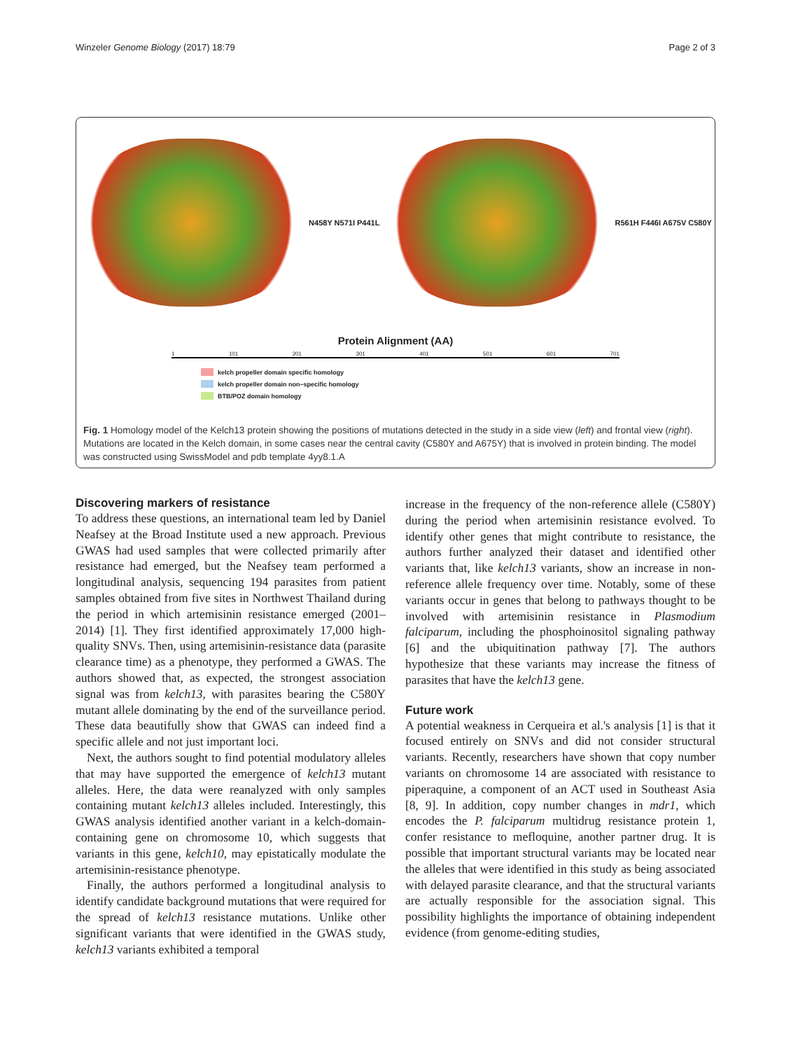Winzeler Genome Biology (2017) 18:79 Page 2 of 3
N458Y N571I P441L R561H F446I A675V C580Y
Protein Alignment (AA)
1 101 201 301 401 501 601 701
kelch propeller domain specific homology
kelch propeller domain non–specific homology
BTB/POZ domain homology
Fig. 1 Homology model of the Kelch13 protein showing the positions of mutations detected in the study in a side view (left) and frontal view (right). Mutations are located in the Kelch domain, in some cases near the central cavity (C580Y and A675Y) that is involved in protein binding. The model was constructed using SwissModel and pdb template 4yy8.1.A
Discovering markers of resistance
To address these questions, an international team led by Daniel Neafsey at the Broad Institute used a new approach. Previous GWAS had used samples that were collected primarily after resistance had emerged, but the Neafsey team performed a longitudinal analysis, sequencing 194 parasites from patient samples obtained from five sites in Northwest Thailand during the period in which artemisinin resistance emerged (2001–2014) [1]. They first identified approximately 17,000 high-quality SNVs. Then, using artemisinin-resistance data (parasite clearance time) as a phenotype, they performed a GWAS. The authors showed that, as expected, the strongest association signal was from kelch13, with parasites bearing the C580Y mutant allele dominating by the end of the surveillance period. These data beautifully show that GWAS can indeed find a specific allele and not just important loci.
Next, the authors sought to find potential modulatory alleles that may have supported the emergence of kelch13 mutant alleles. Here, the data were reanalyzed with only samples containing mutant kelch13 alleles included. Interestingly, this GWAS analysis identified another variant in a kelch-domain-containing gene on chromosome 10, which suggests that variants in this gene, kelch10, may epistatically modulate the artemisinin-resistance phenotype.
Finally, the authors performed a longitudinal analysis to identify candidate background mutations that were required for the spread of kelch13 resistance mutations. Unlike other significant variants that were identified in the GWAS study, kelch13 variants exhibited a temporal
increase in the frequency of the non-reference allele (C580Y) during the period when artemisinin resistance evolved. To identify other genes that might contribute to resistance, the authors further analyzed their dataset and identified other variants that, like kelch13 variants, show an increase in non-reference allele frequency over time. Notably, some of these variants occur in genes that belong to pathways thought to be involved with artemisinin resistance in Plasmodium falciparum, including the phosphoinositol signaling pathway [6] and the ubiquitination pathway [7]. The authors hypothesize that these variants may increase the fitness of parasites that have the kelch13 gene.
Future work
A potential weakness in Cerqueira et al.'s analysis [1] is that it focused entirely on SNVs and did not consider structural variants. Recently, researchers have shown that copy number variants on chromosome 14 are associated with resistance to piperaquine, a component of an ACT used in Southeast Asia [8, 9]. In addition, copy number changes in mdr1, which encodes the P. falciparum multidrug resistance protein 1, confer resistance to mefloquine, another partner drug. It is possible that important structural variants may be located near the alleles that were identified in this study as being associated with delayed parasite clearance, and that the structural variants are actually responsible for the association signal. This possibility highlights the importance of obtaining independent evidence (from genome-editing studies,